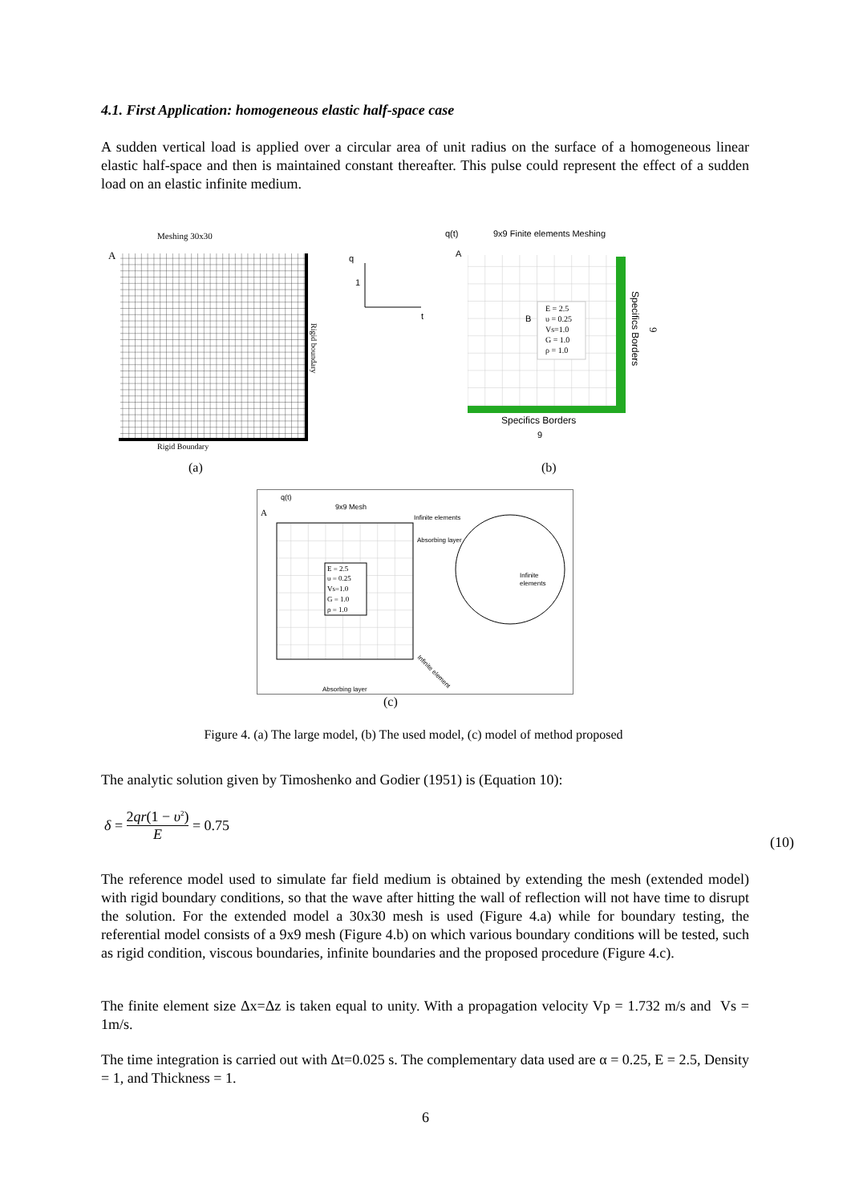4.1. First Application: homogeneous elastic half-space case
A sudden vertical load is applied over a circular area of unit radius on the surface of a homogeneous linear elastic half-space and then is maintained constant thereafter. This pulse could represent the effect of a sudden load on an elastic infinite medium.
Meshing 30x30
A
Rigid Boundary
Rigid boundary
(a)
q
1
t
q(t)
9x9 Finite elements Meshing
A
B
E = 2.5
υ = 0.25
Vs=1.0
G = 1.0
ρ = 1.0
Specifics Borders
9
Specifics Borders
9
(b)
E = 2.5
υ = 0.25
Vs=1.0
G = 1.0
ρ = 1.0
q(t)
9x9 Mesh
A
Infinite elements
Absorbing layer
Absorbing layer
Infinite
elements
Infinite element
(c)
Figure 4. (a) The large model, (b) The used model, (c) model of method proposed
The analytic solution given by Timoshenko and Godier (1951) is (Equation 10):
δ = 2qr(1 − υ<sup>2</sup>) E = 0.75
(10)
The reference model used to simulate far field medium is obtained by extending the mesh (extended model) with rigid boundary conditions, so that the wave after hitting the wall of reflection will not have time to disrupt the solution. For the extended model a 30x30 mesh is used (Figure 4.a) while for boundary testing, the referential model consists of a 9x9 mesh (Figure 4.b) on which various boundary conditions will be tested, such as rigid condition, viscous boundaries, infinite boundaries and the proposed procedure (Figure 4.c).
The finite element size Δx=Δz is taken equal to unity. With a propagation velocity Vp = 1.732 m/s and Vs = 1m/s.
The time integration is carried out with Δt=0.025 s. The complementary data used are α = 0.25, E = 2.5, Density = 1, and Thickness = 1.
6